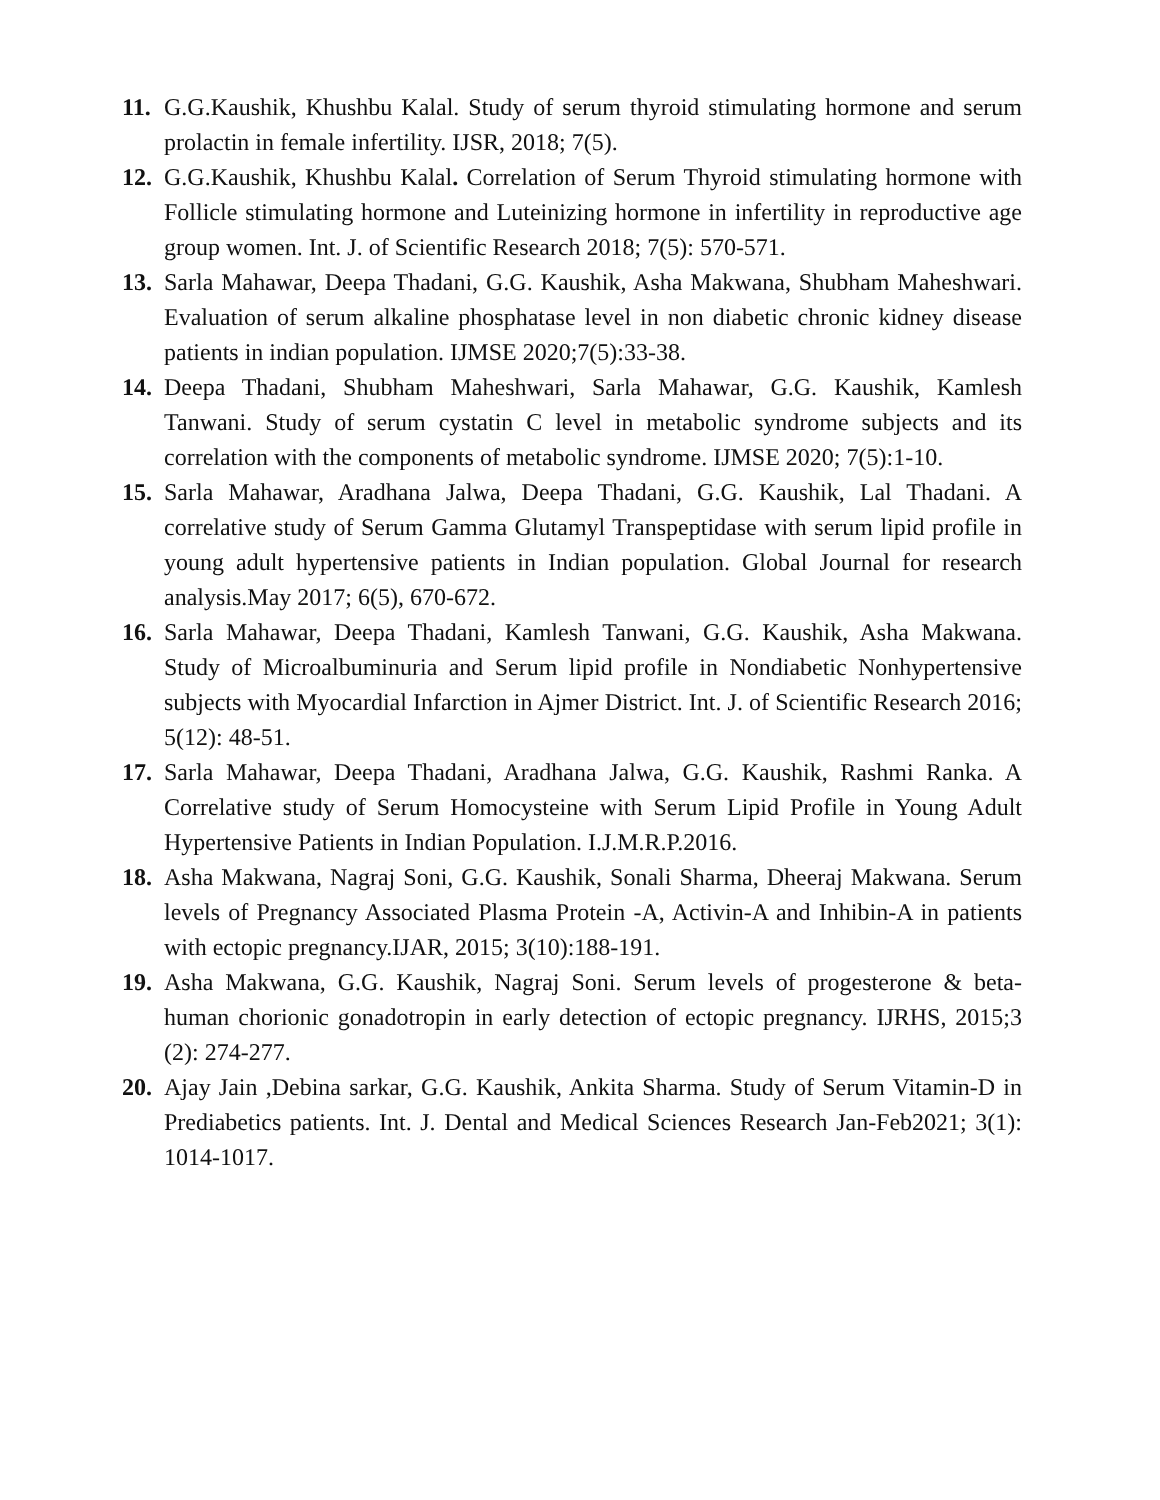11. G.G.Kaushik, Khushbu Kalal. Study of serum thyroid stimulating hormone and serum prolactin in female infertility. IJSR, 2018; 7(5).
12. G.G.Kaushik, Khushbu Kalal. Correlation of Serum Thyroid stimulating hormone with Follicle stimulating hormone and Luteinizing hormone in infertility in reproductive age group women. Int. J. of Scientific Research 2018; 7(5): 570-571.
13. Sarla Mahawar, Deepa Thadani, G.G. Kaushik, Asha Makwana, Shubham Maheshwari. Evaluation of serum alkaline phosphatase level in non diabetic chronic kidney disease patients in indian population. IJMSE 2020;7(5):33-38.
14. Deepa Thadani, Shubham Maheshwari, Sarla Mahawar, G.G. Kaushik, Kamlesh Tanwani. Study of serum cystatin C level in metabolic syndrome subjects and its correlation with the components of metabolic syndrome. IJMSE 2020; 7(5):1-10.
15. Sarla Mahawar, Aradhana Jalwa, Deepa Thadani, G.G. Kaushik, Lal Thadani. A correlative study of Serum Gamma Glutamyl Transpeptidase with serum lipid profile in young adult hypertensive patients in Indian population. Global Journal for research analysis.May 2017; 6(5), 670-672.
16. Sarla Mahawar, Deepa Thadani, Kamlesh Tanwani, G.G. Kaushik, Asha Makwana. Study of Microalbuminuria and Serum lipid profile in Nondiabetic Nonhypertensive subjects with Myocardial Infarction in Ajmer District. Int. J. of Scientific Research 2016; 5(12): 48-51.
17. Sarla Mahawar, Deepa Thadani, Aradhana Jalwa, G.G. Kaushik, Rashmi Ranka. A Correlative study of Serum Homocysteine with Serum Lipid Profile in Young Adult Hypertensive Patients in Indian Population. I.J.M.R.P.2016.
18. Asha Makwana, Nagraj Soni, G.G. Kaushik, Sonali Sharma, Dheeraj Makwana. Serum levels of Pregnancy Associated Plasma Protein -A, Activin-A and Inhibin-A in patients with ectopic pregnancy.IJAR, 2015; 3(10):188-191.
19. Asha Makwana, G.G. Kaushik, Nagraj Soni. Serum levels of progesterone & beta-human chorionic gonadotropin in early detection of ectopic pregnancy. IJRHS, 2015;3 (2): 274-277.
20. Ajay Jain ,Debina sarkar, G.G. Kaushik, Ankita Sharma. Study of Serum Vitamin-D in Prediabetics patients. Int. J. Dental and Medical Sciences Research Jan-Feb2021; 3(1): 1014-1017.